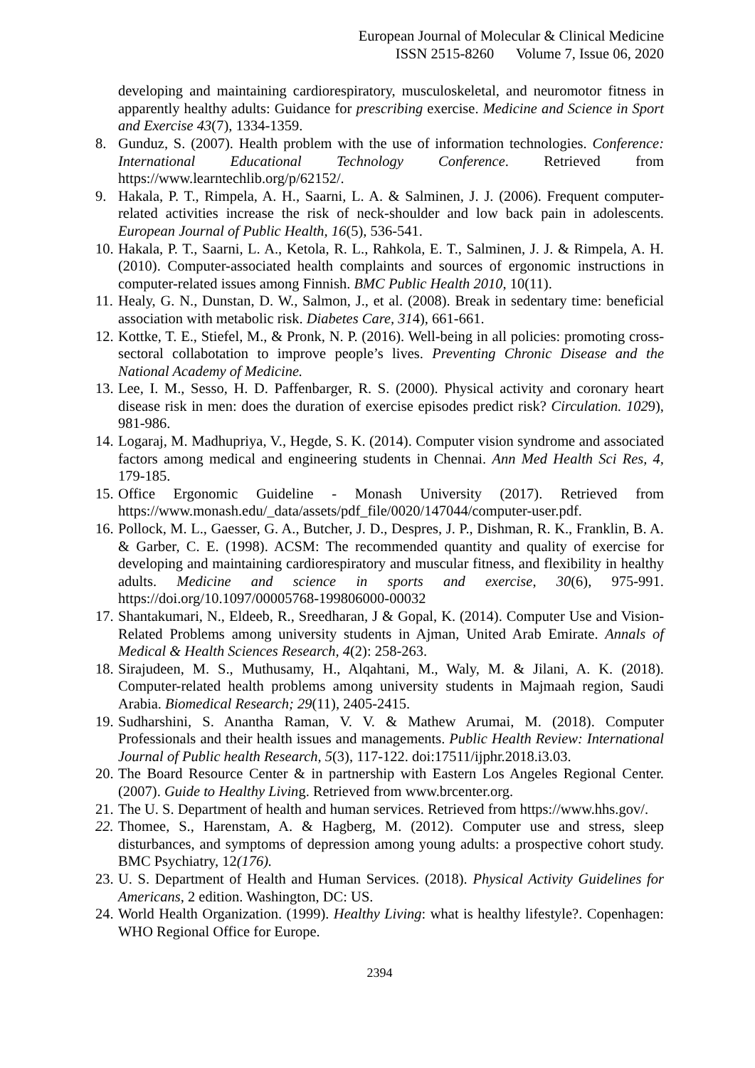European Journal of Molecular & Clinical Medicine
ISSN 2515-8260 Volume 7, Issue 06, 2020
developing and maintaining cardiorespiratory, musculoskeletal, and neuromotor fitness in apparently healthy adults: Guidance for prescribing exercise. Medicine and Science in Sport and Exercise 43(7), 1334-1359.
8. Gunduz, S. (2007). Health problem with the use of information technologies. Conference: International Educational Technology Conference. Retrieved from https://www.learntechlib.org/p/62152/.
9. Hakala, P. T., Rimpela, A. H., Saarni, L. A. & Salminen, J. J. (2006). Frequent computer-related activities increase the risk of neck-shoulder and low back pain in adolescents. European Journal of Public Health, 16(5), 536-541.
10. Hakala, P. T., Saarni, L. A., Ketola, R. L., Rahkola, E. T., Salminen, J. J. & Rimpela, A. H. (2010). Computer-associated health complaints and sources of ergonomic instructions in computer-related issues among Finnish. BMC Public Health 2010, 10(11).
11. Healy, G. N., Dunstan, D. W., Salmon, J., et al. (2008). Break in sedentary time: beneficial association with metabolic risk. Diabetes Care, 314), 661-661.
12. Kottke, T. E., Stiefel, M., & Pronk, N. P. (2016). Well-being in all policies: promoting cross-sectoral collabotation to improve people’s lives. Preventing Chronic Disease and the National Academy of Medicine.
13. Lee, I. M., Sesso, H. D. Paffenbarger, R. S. (2000). Physical activity and coronary heart disease risk in men: does the duration of exercise episodes predict risk? Circulation. 1029), 981-986.
14. Logaraj, M. Madhupriya, V., Hegde, S. K. (2014). Computer vision syndrome and associated factors among medical and engineering students in Chennai. Ann Med Health Sci Res, 4, 179-185.
15. Office Ergonomic Guideline - Monash University (2017). Retrieved from https://www.monash.edu/_data/assets/pdf_file/0020/147044/computer-user.pdf.
16. Pollock, M. L., Gaesser, G. A., Butcher, J. D., Despres, J. P., Dishman, R. K., Franklin, B. A. & Garber, C. E. (1998). ACSM: The recommended quantity and quality of exercise for developing and maintaining cardiorespiratory and muscular fitness, and flexibility in healthy adults. Medicine and science in sports and exercise, 30(6), 975-991. https://doi.org/10.1097/00005768-199806000-00032
17. Shantakumari, N., Eldeeb, R., Sreedharan, J & Gopal, K. (2014). Computer Use and Vision-Related Problems among university students in Ajman, United Arab Emirate. Annals of Medical & Health Sciences Research, 4(2): 258-263.
18. Sirajudeen, M. S., Muthusamy, H., Alqahtani, M., Waly, M. & Jilani, A. K. (2018). Computer-related health problems among university students in Majmaah region, Saudi Arabia. Biomedical Research; 29(11), 2405-2415.
19. Sudharshini, S. Anantha Raman, V. V. & Mathew Arumai, M. (2018). Computer Professionals and their health issues and managements. Public Health Review: International Journal of Public health Research, 5(3), 117-122. doi:17511/ijphr.2018.i3.03.
20. The Board Resource Center & in partnership with Eastern Los Angeles Regional Center. (2007). Guide to Healthy Living. Retrieved from www.brcenter.org.
21. The U. S. Department of health and human services. Retrieved from https://www.hhs.gov/.
22. Thomee, S., Harenstam, A. & Hagberg, M. (2012). Computer use and stress, sleep disturbances, and symptoms of depression among young adults: a prospective cohort study. BMC Psychiatry, 12(176).
23. U. S. Department of Health and Human Services. (2018). Physical Activity Guidelines for Americans, 2 edition. Washington, DC: US.
24. World Health Organization. (1999). Healthy Living: what is healthy lifestyle?. Copenhagen: WHO Regional Office for Europe.
2394